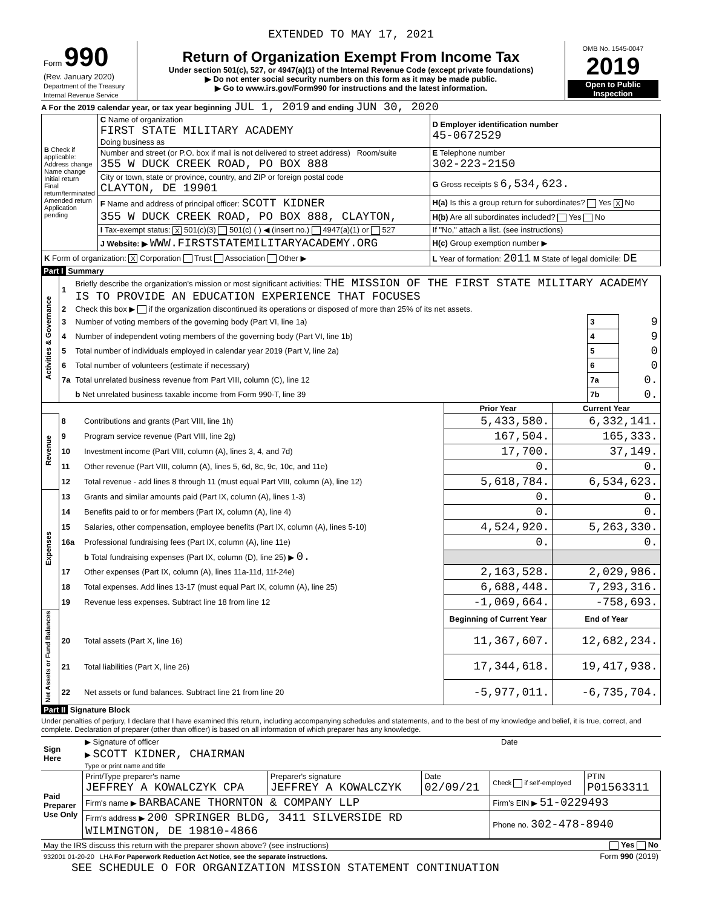EXTENDED TO MAY 17, 2021
| Form 990 (Rev. January 2020) Department of the Treasury Internal Revenue Service | Return of Organization Exempt From Income Tax Under section 501(c), 527, or 4947(a)(1) of the Internal Revenue Code (except private foundations) ▶ Do not enter social security numbers on this form as it may be made public. ▶ Go to www.irs.gov/Form990 for instructions and the latest information. | OMB No. 1545-0047 2019 Open to Public Inspection |
A For the 2019 calendar year, or tax year beginning JUL 1, 2019 and ending JUN 30, 2020
| B Check if applicable: Address change Name change Initial return Final return/terminated Amended return Application pending | C Name of organization FIRST STATE MILITARY ACADEMY Doing business as | D Employer identification number 45-0672529 |
| | Number and street (or P.O. box if mail is not delivered to street address) Room/suite 355 W DUCK CREEK ROAD, PO BOX 888 | E Telephone number 302-223-2150 |
| | City or town, state or province, country, and ZIP or foreign postal code CLAYTON, DE 19901 | G Gross receipts $ 6,534,623. |
| | F Name and address of principal officer: SCOTT KIDNER 355 W DUCK CREEK ROAD, PO BOX 888, CLAYTON, | H(a) Is this a group return for subordinates? Yes X No |
| | | H(b) Are all subordinates included? Yes No |
| | I Tax-exempt status: X 501(c)(3) 501(c) ( ) ◀ (insert no.) 4947(a)(1) or 527 | If "No," attach a list. (see instructions) |
| | J Website: ▶ WWW.FIRSTSTATEMILITARYACADEMY.ORG | H(c) Group exemption number ▶ |
| K Form of organization: X Corporation Trust Association Other ▶ | | L Year of formation: 2011 M State of legal domicile: DE |
Part I Summary
| Activities & Governance | 1 | Briefly describe the organization's mission or most significant activities: THE MISSION OF THE FIRST STATE MILITARY ACADEMY IS TO PROVIDE AN EDUCATION EXPERIENCE THAT FOCUSES | | |
| | 2 | Check this box ▶ if the organization discontinued its operations or disposed of more than 25% of its net assets. | | |
| | 3 | Number of voting members of the governing body (Part VI, line 1a) | 3 | 9 |
| | 4 | Number of independent voting members of the governing body (Part VI, line 1b) | 4 | 9 |
| | 5 | Total number of individuals employed in calendar year 2019 (Part V, line 2a) | 5 | 0 |
| | 6 | Total number of volunteers (estimate if necessary) | 6 | 0 |
| | 7a | Total unrelated business revenue from Part VIII, column (C), line 12 | 7a | 0. |
| | | b Net unrelated business taxable income from Form 990-T, line 39 | 7b | 0. |
| | | | Prior Year | Current Year |
| Revenue | 8 | Contributions and grants (Part VIII, line 1h) | 5,433,580. | 6,332,141. |
| | 9 | Program service revenue (Part VIII, line 2g) | 167,504. | 165,333. |
| | 10 | Investment income (Part VIII, column (A), lines 3, 4, and 7d) | 17,700. | 37,149. |
| | 11 | Other revenue (Part VIII, column (A), lines 5, 6d, 8c, 9c, 10c, and 11e) | 0. | 0. |
| | 12 | Total revenue - add lines 8 through 11 (must equal Part VIII, column (A), line 12) | 5,618,784. | 6,534,623. |
| Expenses | 13 | Grants and similar amounts paid (Part IX, column (A), lines 1-3) | 0. | 0. |
| | 14 | Benefits paid to or for members (Part IX, column (A), line 4) | 0. | 0. |
| | 15 | Salaries, other compensation, employee benefits (Part IX, column (A), lines 5-10) | 4,524,920. | 5,263,330. |
| | 16a | Professional fundraising fees (Part IX, column (A), line 11e) | 0. | 0. |
| | | b Total fundraising expenses (Part IX, column (D), line 25) ▶ 0. | | |
| | 17 | Other expenses (Part IX, column (A), lines 11a-11d, 11f-24e) | 2,163,528. | 2,029,986. |
| | 18 | Total expenses. Add lines 13-17 (must equal Part IX, column (A), line 25) | 6,688,448. | 7,293,316. |
| | 19 | Revenue less expenses. Subtract line 18 from line 12 | -1,069,664. | -758,693. |
| Net Assets or Fund Balances | | | Beginning of Current Year | End of Year |
| | 20 | Total assets (Part X, line 16) | 11,367,607. | 12,682,234. |
| | 21 | Total liabilities (Part X, line 26) | 17,344,618. | 19,417,938. |
| | 22 | Net assets or fund balances. Subtract line 21 from line 20 | -5,977,011. | -6,735,704. |
Part II Signature Block
Under penalties of perjury, I declare that I have examined this return, including accompanying schedules and statements, and to the best of my knowledge and belief, it is true, correct, and complete. Declaration of preparer (other than officer) is based on all information of which preparer has any knowledge.
| Sign Here | ▶ Signature of officer | Date |
| | ▶ SCOTT KIDNER, CHAIRMAN Type or print name and title | |
| Paid Preparer Use Only | Print/Type preparer's name JEFFREY A KOWALCZYK CPA | Preparer's signature JEFFREY A KOWALCZYK | Date 02/09/21 | Check if self-employed | PTIN P01563311 |
| | Firm's name ▶ BARBACANE THORNTON & COMPANY LLP | | | Firm's EIN ▶ 51-0229493 | |
| | Firm's address ▶ 200 SPRINGER BLDG, 3411 SILVERSIDE RD WILMINGTON, DE 19810-4866 | | | Phone no. 302-478-8940 | |
| May the IRS discuss this return with the preparer shown above? (see instructions) | Yes No |
| 932001 01-20-20 LHA For Paperwork Reduction Act Notice, see the separate instructions. | Form 990 (2019) |
SEE SCHEDULE O FOR ORGANIZATION MISSION STATEMENT CONTINUATION